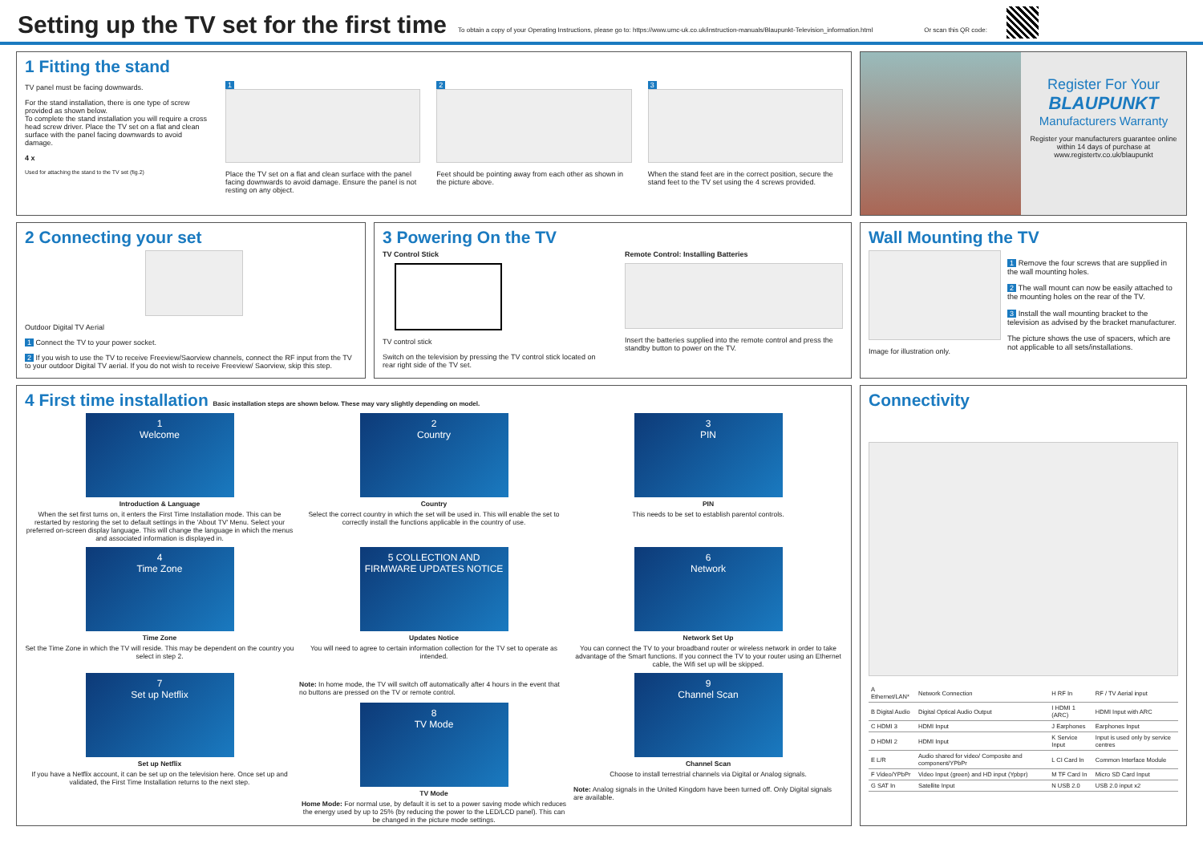Setting up the TV set for the first time
To obtain a copy of your Operating Instructions, please go to: https://www.umc-uk.co.uk/instruction-manuals/Blaupunkt-Television_information.html Or scan this QR code:
1 Fitting the stand
TV panel must be facing downwards.
For the stand installation, there is one type of screw provided as shown below.
To complete the stand installation you will require a cross head screw driver. Place the TV set on a flat and clean surface with the panel facing downwards to avoid damage.
4 x
Used for attaching the stand to the TV set (fig.2)
1
Place the TV set on a flat and clean surface with the panel facing downwards to avoid damage. Ensure the panel is not resting on any object.
2
Feet should be pointing away from each other as shown in the picture above.
3
When the stand feet are in the correct position, secure the stand feet to the TV set using the 4 screws provided.
Register For Your
BLAUPUNKT
Manufacturers Warranty
Register your manufacturers guarantee online within 14 days of purchase at www.registertv.co.uk/blaupunkt
2 Connecting your set
Outdoor Digital TV Aerial
1 Connect the TV to your power socket.
2 If you wish to use the TV to receive Freeview/Saorview channels, connect the RF input from the TV to your outdoor Digital TV aerial. If you do not wish to receive Freeview/ Saorview, skip this step.
3 Powering On the TV
TV Control Stick
TV control stick
Switch on the television by pressing the TV control stick located on rear right side of the TV set.
Remote Control: Installing Batteries
Insert the batteries supplied into the remote control and press the standby button to power on the TV.
Wall Mounting the TV
Image for illustration only. 1 Remove the four screws that are supplied in the wall mounting holes.
2 The wall mount can now be easily attached to the mounting holes on the rear of the TV.
3 Install the wall mounting bracket to the television as advised by the bracket manufacturer.
The picture shows the use of spacers, which are not applicable to all sets/installations.
4 First time installation Basic installation steps are shown below. These may vary slightly depending on model.
1
Welcome
Introduction & Language
When the set first turns on, it enters the First Time Installation mode. This can be restarted by restoring the set to default settings in the 'About TV' Menu. Select your preferred on-screen display language. This will change the language in which the menus and associated information is displayed in.
2
Country
Country
Select the correct country in which the set will be used in. This will enable the set to correctly install the functions applicable in the country of use.
3
PIN
PIN
This needs to be set to establish parentol controls.
4
Time Zone
Time Zone
Set the Time Zone in which the TV will reside. This may be dependent on the country you select in step 2.
5 COLLECTION AND FIRMWARE UPDATES NOTICE
Updates Notice
You will need to agree to certain information collection for the TV set to operate as intended.
6
Network
Network Set Up
You can connect the TV to your broadband router or wireless network in order to take advantage of the Smart functions. If you connect the TV to your router using an Ethernet cable, the Wifi set up will be skipped.
7
Set up Netflix
Set up Netflix
If you have a Netflix account, it can be set up on the television here. Once set up and validated, the First Time Installation returns to the next step.
Note: In home mode, the TV will switch off automatically after 4 hours in the event that no buttons are pressed on the TV or remote control.
8
TV Mode
TV Mode
Home Mode: For normal use, by default it is set to a power saving mode which reduces the energy used by up to 25% (by reducing the power to the LED/LCD panel). This can be changed in the picture mode settings.
9
Channel Scan
Channel Scan
Choose to install terrestrial channels via Digital or Analog signals.
Note: Analog signals in the United Kingdom have been turned off. Only Digital signals are available.
Connectivity
| A Ethernet/LAN* | Network Connection | H RF In | RF / TV Aerial input |
| B Digital Audio | Digital Optical Audio Output | I HDMI 1 (ARC) | HDMI Input with ARC |
| C HDMI 3 | HDMI Input | J Earphones | Earphones Input |
| D HDMI 2 | HDMI Input | K Service Input | Input is used only by service centres |
| E L/R | Audio shared for video/ Composite and component/YPbPr | L CI Card In | Common Interface Module |
| F Video/YPbPr | Video Input (green) and HD input (Ypbpr) | M TF Card In | Micro SD Card Input |
| G SAT In | Satellite Input | N USB 2.0 | USB 2.0 input x2 |